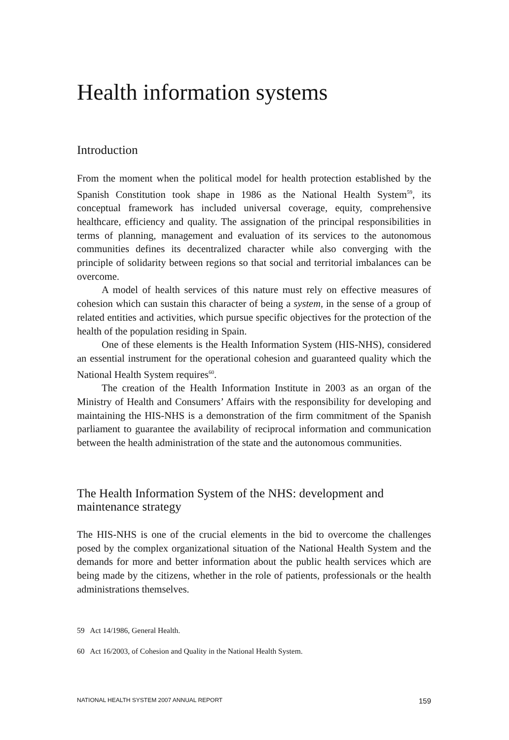Health information systems
Introduction
From the moment when the political model for health protection established by the Spanish Constitution took shape in 1986 as the National Health System<sup>59</sup>, its conceptual framework has included universal coverage, equity, comprehensive healthcare, efficiency and quality. The assignation of the principal responsibilities in terms of planning, management and evaluation of its services to the autonomous communities defines its decentralized character while also converging with the principle of solidarity between regions so that social and territorial imbalances can be overcome.
A model of health services of this nature must rely on effective measures of cohesion which can sustain this character of being a system, in the sense of a group of related entities and activities, which pursue specific objectives for the protection of the health of the population residing in Spain.
One of these elements is the Health Information System (HIS-NHS), considered an essential instrument for the operational cohesion and guaranteed quality which the National Health System requires<sup>60</sup>.
The creation of the Health Information Institute in 2003 as an organ of the Ministry of Health and Consumers’ Affairs with the responsibility for developing and maintaining the HIS-NHS is a demonstration of the firm commitment of the Spanish parliament to guarantee the availability of reciprocal information and communication between the health administration of the state and the autonomous communities.
The Health Information System of the NHS: development and maintenance strategy
The HIS-NHS is one of the crucial elements in the bid to overcome the challenges posed by the complex organizational situation of the National Health System and the demands for more and better information about the public health services which are being made by the citizens, whether in the role of patients, professionals or the health administrations themselves.
59 Act 14/1986, General Health.
60 Act 16/2003, of Cohesion and Quality in the National Health System.
NATIONAL HEALTH SYSTEM 2007 ANNUAL REPORT 159